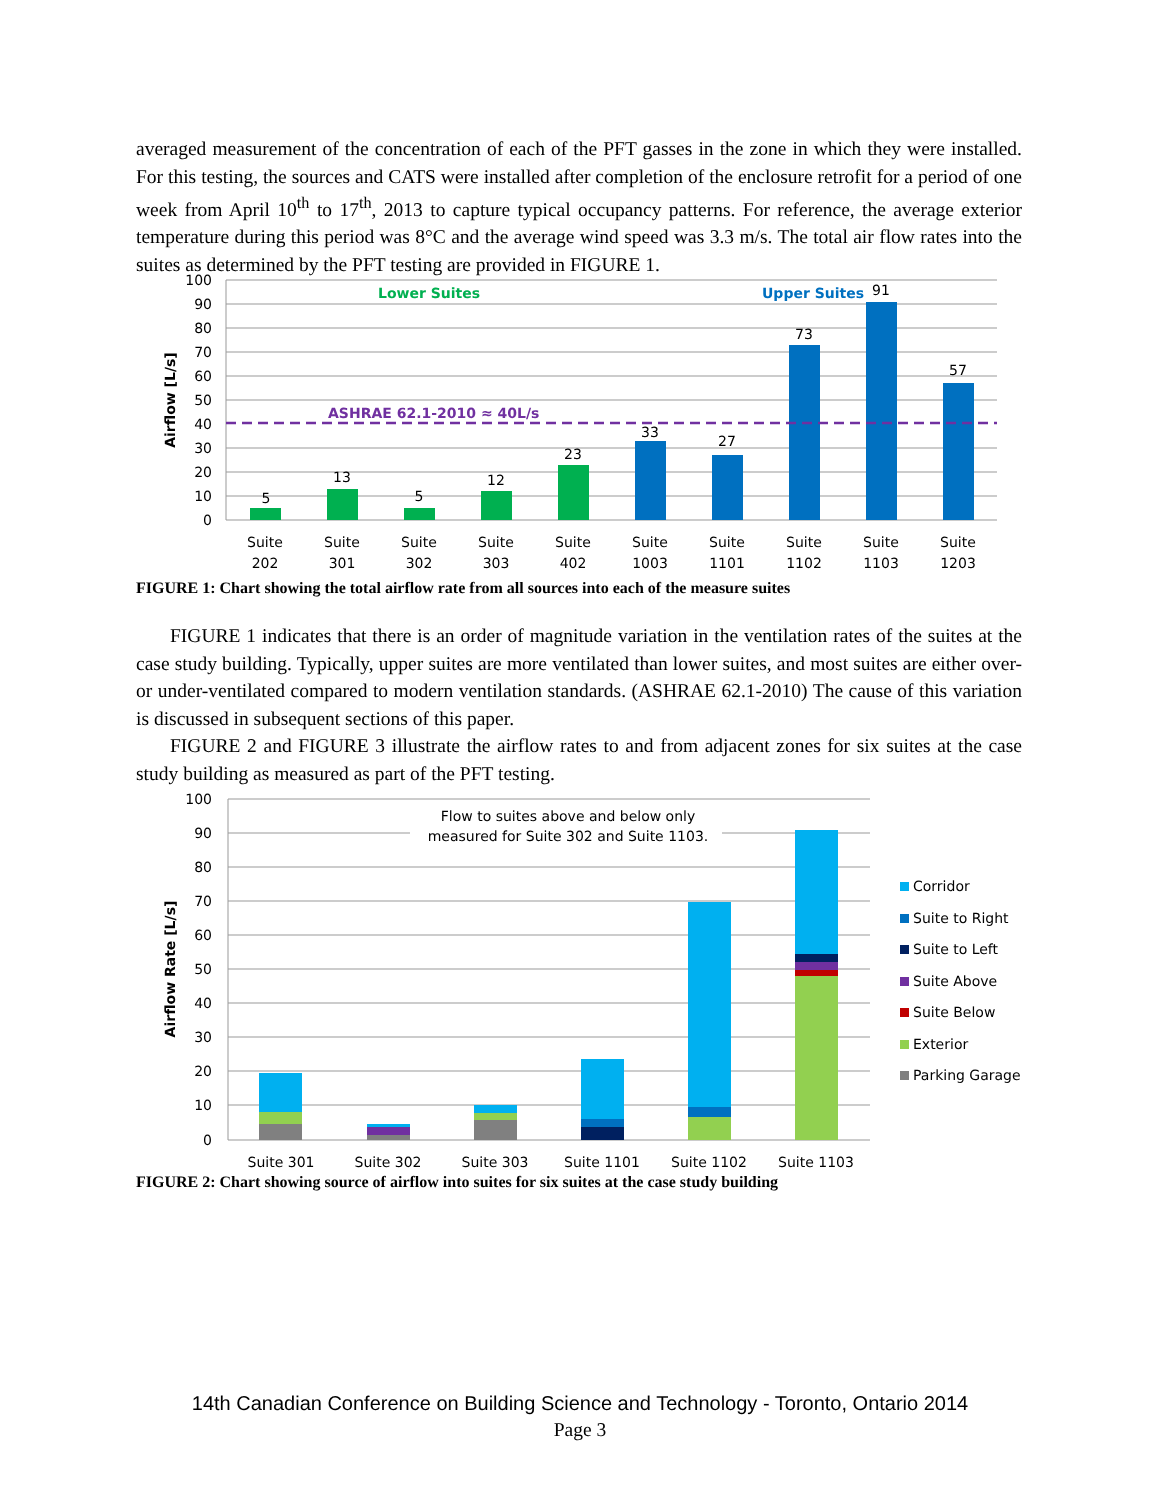averaged measurement of the concentration of each of the PFT gasses in the zone in which they were installed. For this testing, the sources and CATS were installed after completion of the enclosure retrofit for a period of one week from April 10<sup>th</sup> to 17<sup>th</sup>, 2013 to capture typical occupancy patterns. For reference, the average exterior temperature during this period was 8°C and the average wind speed was 3.3 m/s. The total air flow rates into the suites as determined by the PFT testing are provided in FIGURE 1.
100
90
80
70
60
50
40
30
20
10
0
Airflow [L/s]
ASHRAE 62.1-2010 ≈ 40L/s
Lower Suites
Upper Suites
5
13
5
12
23
33
27
73
91
57
Suite
202
Suite
301
Suite
302
Suite
303
Suite
402
Suite
1003
Suite
1101
Suite
1102
Suite
1103
Suite
1203
FIGURE 1: Chart showing the total airflow rate from all sources into each of the measure suites
FIGURE 1 indicates that there is an order of magnitude variation in the ventilation rates of the suites at the case study building. Typically, upper suites are more ventilated than lower suites, and most suites are either over- or under-ventilated compared to modern ventilation standards. (ASHRAE 62.1-2010) The cause of this variation is discussed in subsequent sections of this paper.
FIGURE 2 and FIGURE 3 illustrate the airflow rates to and from adjacent zones for six suites at the case study building as measured as part of the PFT testing.
100
90
80
70
60
50
40
30
20
10
0
Airflow Rate [L/s]
Flow to suites above and below only
measured for Suite 302 and Suite 1103.
Suite 301
Suite 302
Suite 303
Suite 1101
Suite 1102
Suite 1103
Corridor
Suite to Right
Suite to Left
Suite Above
Suite Below
Exterior
Parking Garage
FIGURE 2: Chart showing source of airflow into suites for six suites at the case study building
14th Canadian Conference on Building Science and Technology - Toronto, Ontario 2014
Page 3